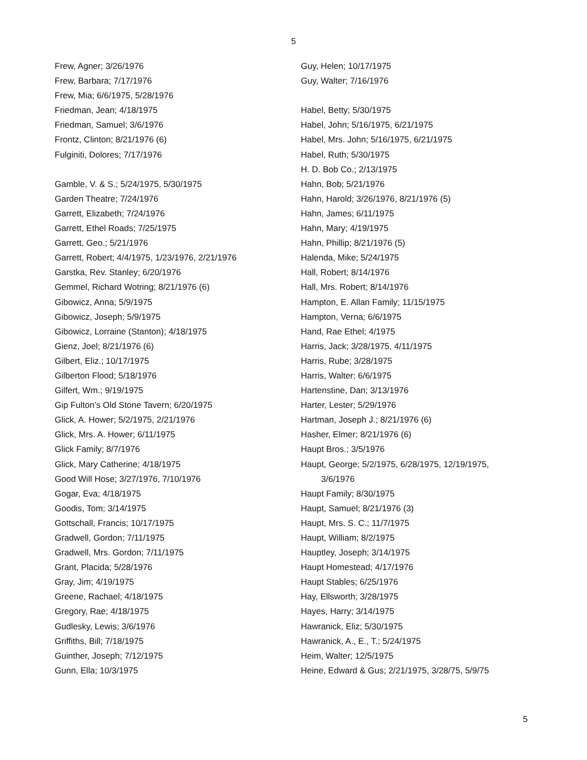5
Frew, Agner; 3/26/1976
Frew, Barbara; 7/17/1976
Frew, Mia; 6/6/1975, 5/28/1976
Friedman, Jean; 4/18/1975
Friedman, Samuel; 3/6/1976
Frontz, Clinton; 8/21/1976 (6)
Fulginiti, Dolores; 7/17/1976
Gamble, V. & S.; 5/24/1975, 5/30/1975
Garden Theatre; 7/24/1976
Garrett, Elizabeth; 7/24/1976
Garrett, Ethel Roads; 7/25/1975
Garrett, Geo.; 5/21/1976
Garrett, Robert; 4/4/1975, 1/23/1976, 2/21/1976
Garstka, Rev. Stanley; 6/20/1976
Gemmel, Richard Wotring; 8/21/1976 (6)
Gibowicz, Anna; 5/9/1975
Gibowicz, Joseph; 5/9/1975
Gibowicz, Lorraine (Stanton); 4/18/1975
Gienz, Joel; 8/21/1976 (6)
Gilbert, Eliz.; 10/17/1975
Gilberton Flood; 5/18/1976
Gilfert, Wm.; 9/19/1975
Gip Fulton’s Old Stone Tavern; 6/20/1975
Glick, A. Hower; 5/2/1975, 2/21/1976
Glick, Mrs. A. Hower; 6/11/1975
Glick Family; 8/7/1976
Glick, Mary Catherine; 4/18/1975
Good Will Hose; 3/27/1976, 7/10/1976
Gogar, Eva; 4/18/1975
Goodis, Tom; 3/14/1975
Gottschall, Francis; 10/17/1975
Gradwell, Gordon; 7/11/1975
Gradwell, Mrs. Gordon; 7/11/1975
Grant, Placida; 5/28/1976
Gray, Jim; 4/19/1975
Greene, Rachael; 4/18/1975
Gregory, Rae; 4/18/1975
Gudlesky, Lewis; 3/6/1976
Griffiths, Bill; 7/18/1975
Guinther, Joseph; 7/12/1975
Gunn, Ella; 10/3/1975
Guy, Helen; 10/17/1975
Guy, Walter; 7/16/1976
Habel, Betty; 5/30/1975
Habel, John; 5/16/1975, 6/21/1975
Habel, Mrs. John; 5/16/1975, 6/21/1975
Habel, Ruth; 5/30/1975
H. D. Bob Co.; 2/13/1975
Hahn, Bob; 5/21/1976
Hahn, Harold; 3/26/1976, 8/21/1976 (5)
Hahn, James; 6/11/1975
Hahn, Mary; 4/19/1975
Hahn, Phillip; 8/21/1976 (5)
Halenda, Mike; 5/24/1975
Hall, Robert; 8/14/1976
Hall, Mrs. Robert; 8/14/1976
Hampton, E. Allan Family; 11/15/1975
Hampton, Verna; 6/6/1975
Hand, Rae Ethel; 4/1975
Harris, Jack; 3/28/1975, 4/11/1975
Harris, Rube; 3/28/1975
Harris, Walter; 6/6/1975
Hartenstine, Dan; 3/13/1976
Harter, Lester; 5/29/1976
Hartman, Joseph J.; 8/21/1976 (6)
Hasher, Elmer; 8/21/1976 (6)
Haupt Bros.; 3/5/1976
Haupt, George; 5/2/1975, 6/28/1975, 12/19/1975,
3/6/1976
Haupt Family; 8/30/1975
Haupt, Samuel; 8/21/1976 (3)
Haupt, Mrs. S. C.; 11/7/1975
Haupt, William; 8/2/1975
Hauptley, Joseph; 3/14/1975
Haupt Homestead; 4/17/1976
Haupt Stables; 6/25/1976
Hay, Ellsworth; 3/28/1975
Hayes, Harry; 3/14/1975
Hawranick, Eliz; 5/30/1975
Hawranick, A., E., T.; 5/24/1975
Heim, Walter; 12/5/1975
Heine, Edward & Gus; 2/21/1975, 3/28/75, 5/9/75
5